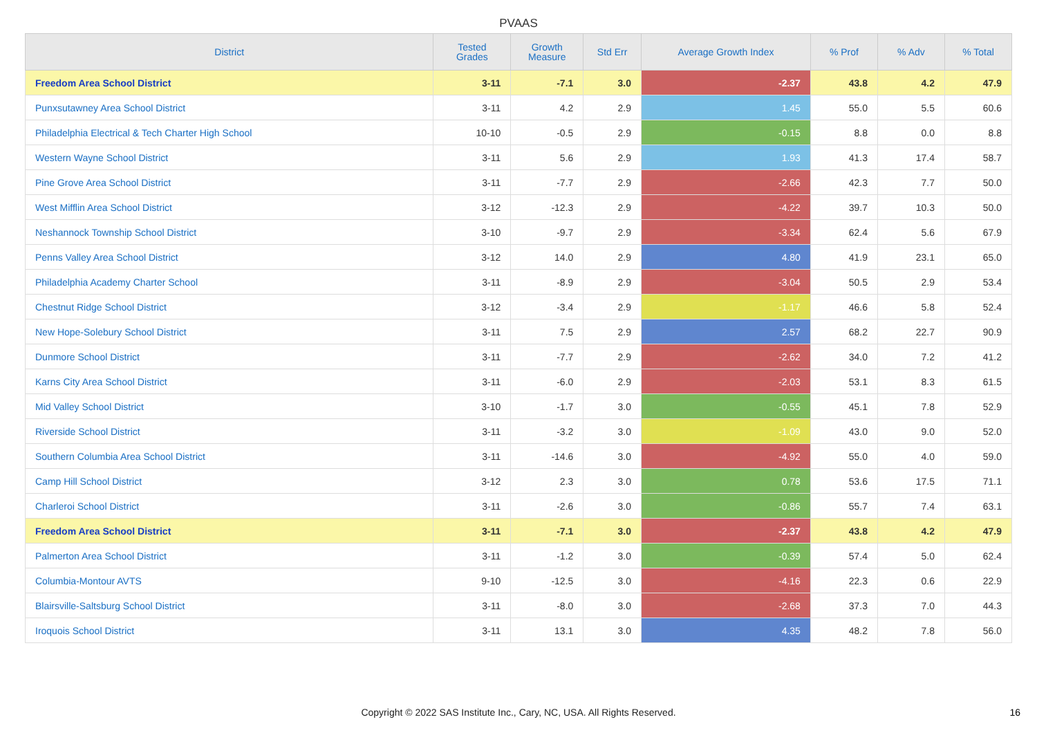PVAAS
| District | Tested Grades | Growth Measure | Std Err | Average Growth Index | % Prof | % Adv | % Total |
| --- | --- | --- | --- | --- | --- | --- | --- |
| Freedom Area School District | 3-11 | -7.1 | 3.0 | -2.37 | 43.8 | 4.2 | 47.9 |
| Punxsutawney Area School District | 3-11 | 4.2 | 2.9 | 1.45 | 55.0 | 5.5 | 60.6 |
| Philadelphia Electrical & Tech Charter High School | 10-10 | -0.5 | 2.9 | -0.15 | 8.8 | 0.0 | 8.8 |
| Western Wayne School District | 3-11 | 5.6 | 2.9 | 1.93 | 41.3 | 17.4 | 58.7 |
| Pine Grove Area School District | 3-11 | -7.7 | 2.9 | -2.66 | 42.3 | 7.7 | 50.0 |
| West Mifflin Area School District | 3-12 | -12.3 | 2.9 | -4.22 | 39.7 | 10.3 | 50.0 |
| Neshannock Township School District | 3-10 | -9.7 | 2.9 | -3.34 | 62.4 | 5.6 | 67.9 |
| Penns Valley Area School District | 3-12 | 14.0 | 2.9 | 4.80 | 41.9 | 23.1 | 65.0 |
| Philadelphia Academy Charter School | 3-11 | -8.9 | 2.9 | -3.04 | 50.5 | 2.9 | 53.4 |
| Chestnut Ridge School District | 3-12 | -3.4 | 2.9 | -1.17 | 46.6 | 5.8 | 52.4 |
| New Hope-Solebury School District | 3-11 | 7.5 | 2.9 | 2.57 | 68.2 | 22.7 | 90.9 |
| Dunmore School District | 3-11 | -7.7 | 2.9 | -2.62 | 34.0 | 7.2 | 41.2 |
| Karns City Area School District | 3-11 | -6.0 | 2.9 | -2.03 | 53.1 | 8.3 | 61.5 |
| Mid Valley School District | 3-10 | -1.7 | 3.0 | -0.55 | 45.1 | 7.8 | 52.9 |
| Riverside School District | 3-11 | -3.2 | 3.0 | -1.09 | 43.0 | 9.0 | 52.0 |
| Southern Columbia Area School District | 3-11 | -14.6 | 3.0 | -4.92 | 55.0 | 4.0 | 59.0 |
| Camp Hill School District | 3-12 | 2.3 | 3.0 | 0.78 | 53.6 | 17.5 | 71.1 |
| Charleroi School District | 3-11 | -2.6 | 3.0 | -0.86 | 55.7 | 7.4 | 63.1 |
| Freedom Area School District | 3-11 | -7.1 | 3.0 | -2.37 | 43.8 | 4.2 | 47.9 |
| Palmerton Area School District | 3-11 | -1.2 | 3.0 | -0.39 | 57.4 | 5.0 | 62.4 |
| Columbia-Montour AVTS | 9-10 | -12.5 | 3.0 | -4.16 | 22.3 | 0.6 | 22.9 |
| Blairsville-Saltsburg School District | 3-11 | -8.0 | 3.0 | -2.68 | 37.3 | 7.0 | 44.3 |
| Iroquois School District | 3-11 | 13.1 | 3.0 | 4.35 | 48.2 | 7.8 | 56.0 |
Copyright © 2022 SAS Institute Inc., Cary, NC, USA. All Rights Reserved.
16